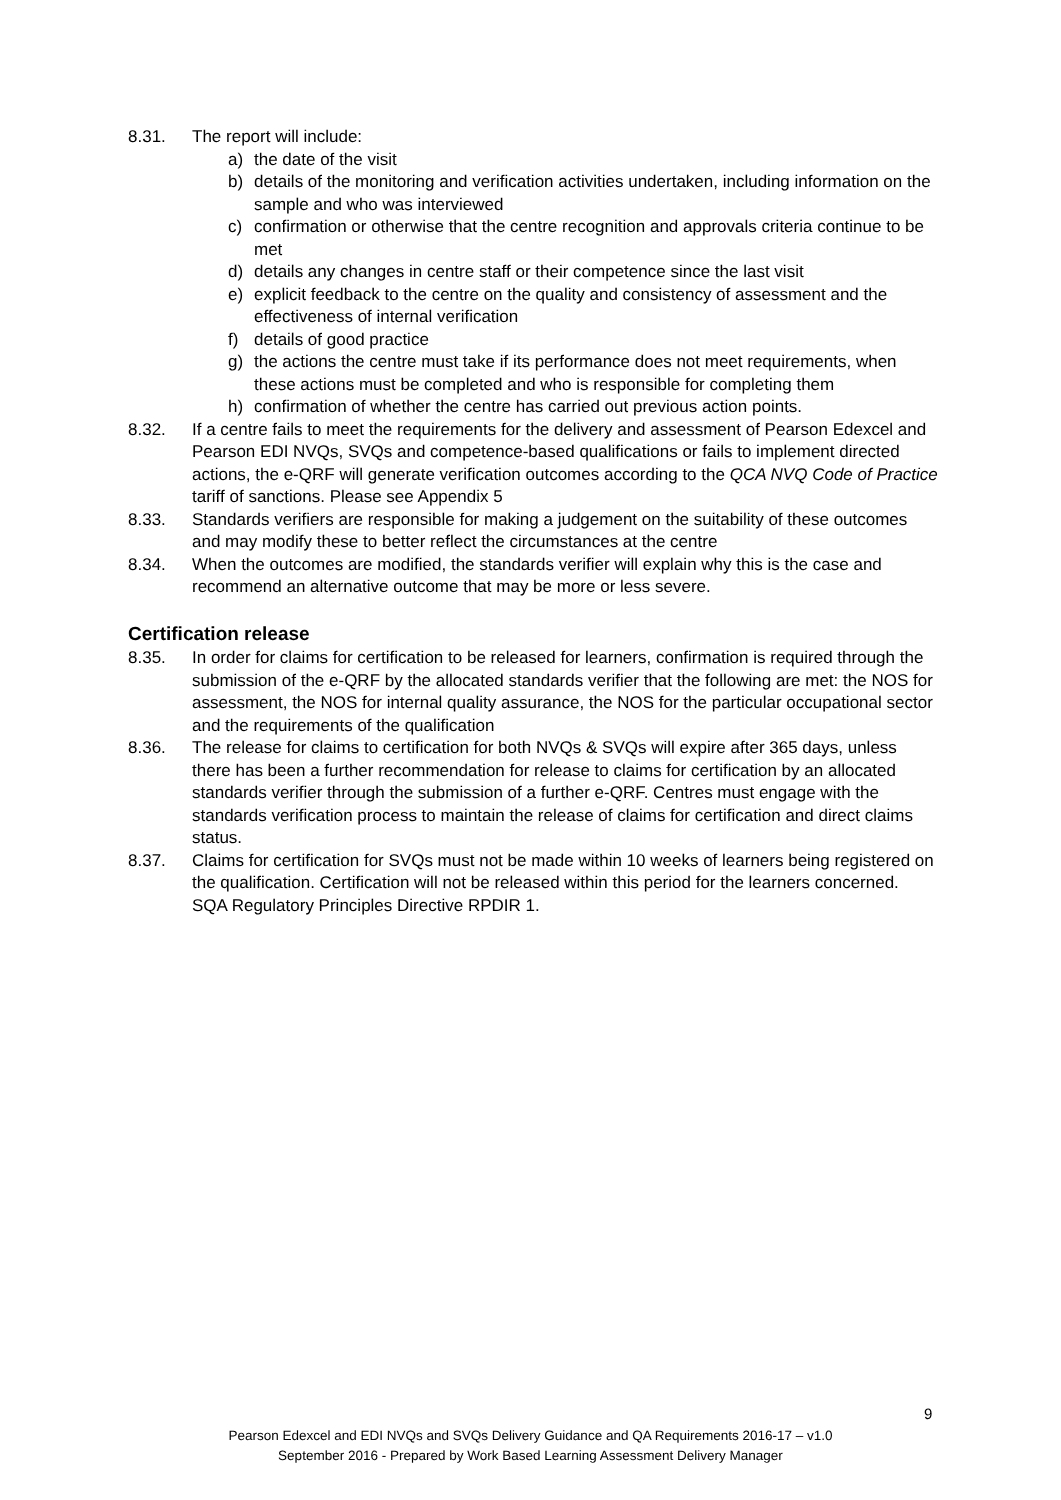8.31. The report will include:
a) the date of the visit
b) details of the monitoring and verification activities undertaken, including information on the sample and who was interviewed
c) confirmation or otherwise that the centre recognition and approvals criteria continue to be met
d) details any changes in centre staff or their competence since the last visit
e) explicit feedback to the centre on the quality and consistency of assessment and the effectiveness of internal verification
f) details of good practice
g) the actions the centre must take if its performance does not meet requirements, when these actions must be completed and who is responsible for completing them
h) confirmation of whether the centre has carried out previous action points.
8.32. If a centre fails to meet the requirements for the delivery and assessment of Pearson Edexcel and Pearson EDI NVQs, SVQs and competence-based qualifications or fails to implement directed actions, the e-QRF will generate verification outcomes according to the QCA NVQ Code of Practice tariff of sanctions. Please see Appendix 5
8.33. Standards verifiers are responsible for making a judgement on the suitability of these outcomes and may modify these to better reflect the circumstances at the centre
8.34. When the outcomes are modified, the standards verifier will explain why this is the case and recommend an alternative outcome that may be more or less severe.
Certification release
8.35. In order for claims for certification to be released for learners, confirmation is required through the submission of the e-QRF by the allocated standards verifier that the following are met: the NOS for assessment, the NOS for internal quality assurance, the NOS for the particular occupational sector and the requirements of the qualification
8.36. The release for claims to certification for both NVQs & SVQs will expire after 365 days, unless there has been a further recommendation for release to claims for certification by an allocated standards verifier through the submission of a further e-QRF. Centres must engage with the standards verification process to maintain the release of claims for certification and direct claims status.
8.37. Claims for certification for SVQs must not be made within 10 weeks of learners being registered on the qualification. Certification will not be released within this period for the learners concerned. SQA Regulatory Principles Directive RPDIR 1.
9
Pearson Edexcel and EDI NVQs and SVQs Delivery Guidance and QA Requirements 2016-17 – v1.0
September 2016 - Prepared by Work Based Learning Assessment Delivery Manager